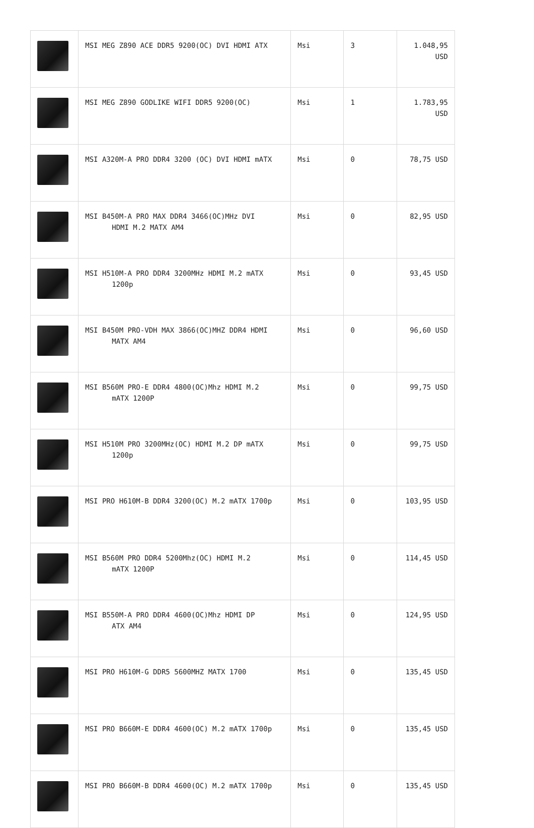| | MSI MEG Z890 ACE DDR5 9200(OC) DVI HDMI ATX | Msi | 3 | 1.048,95 USD |
| | MSI MEG Z890 GODLIKE WIFI DDR5 9200(OC) | Msi | 1 | 1.783,95 USD |
| | MSI A320M-A PRO DDR4 3200 (OC) DVI HDMI mATX | Msi | 0 | 78,75 USD |
| | MSI B450M-A PRO MAX DDR4 3466(OC)MHz DVI HDMI M.2 MATX AM4 | Msi | 0 | 82,95 USD |
| | MSI H510M-A PRO DDR4 3200MHz HDMI M.2 mATX 1200p | Msi | 0 | 93,45 USD |
| | MSI B450M PRO-VDH MAX 3866(OC)MHZ DDR4 HDMI MATX AM4 | Msi | 0 | 96,60 USD |
| | MSI B560M PRO-E DDR4 4800(OC)Mhz HDMI M.2 mATX 1200P | Msi | 0 | 99,75 USD |
| | MSI H510M PRO 3200MHz(OC) HDMI M.2 DP mATX 1200p | Msi | 0 | 99,75 USD |
| | MSI PRO H610M-B DDR4 3200(OC) M.2 mATX 1700p | Msi | 0 | 103,95 USD |
| | MSI B560M PRO DDR4 5200Mhz(OC) HDMI M.2 mATX 1200P | Msi | 0 | 114,45 USD |
| | MSI B550M-A PRO DDR4 4600(OC)Mhz HDMI DP ATX AM4 | Msi | 0 | 124,95 USD |
| | MSI PRO H610M-G DDR5 5600MHZ MATX 1700 | Msi | 0 | 135,45 USD |
| | MSI PRO B660M-E DDR4 4600(OC) M.2 mATX 1700p | Msi | 0 | 135,45 USD |
| | MSI PRO B660M-B DDR4 4600(OC) M.2 mATX 1700p | Msi | 0 | 135,45 USD |